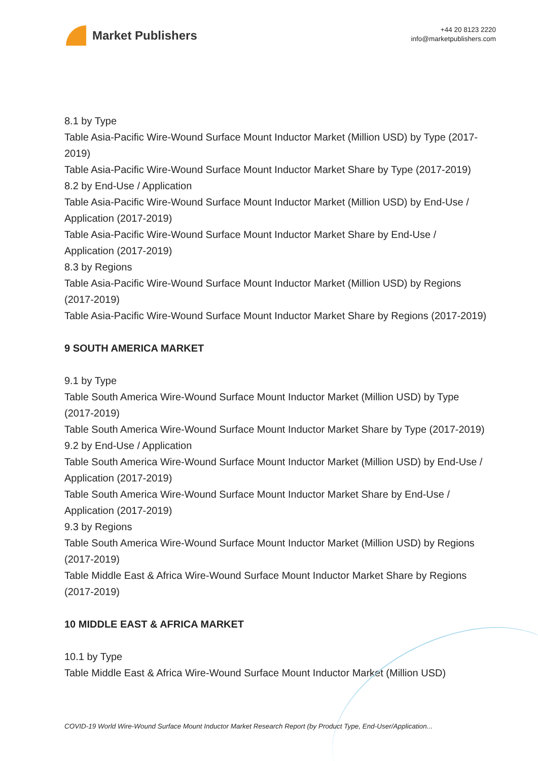Market Publishers
+44 20 8123 2220
info@marketpublishers.com
8.1 by Type
Table Asia-Pacific Wire-Wound Surface Mount Inductor Market (Million USD) by Type (2017-2019)
Table Asia-Pacific Wire-Wound Surface Mount Inductor Market Share by Type (2017-2019)
8.2 by End-Use / Application
Table Asia-Pacific Wire-Wound Surface Mount Inductor Market (Million USD) by End-Use / Application (2017-2019)
Table Asia-Pacific Wire-Wound Surface Mount Inductor Market Share by End-Use / Application (2017-2019)
8.3 by Regions
Table Asia-Pacific Wire-Wound Surface Mount Inductor Market (Million USD) by Regions (2017-2019)
Table Asia-Pacific Wire-Wound Surface Mount Inductor Market Share by Regions (2017-2019)
9 SOUTH AMERICA MARKET
9.1 by Type
Table South America Wire-Wound Surface Mount Inductor Market (Million USD) by Type (2017-2019)
Table South America Wire-Wound Surface Mount Inductor Market Share by Type (2017-2019)
9.2 by End-Use / Application
Table South America Wire-Wound Surface Mount Inductor Market (Million USD) by End-Use / Application (2017-2019)
Table South America Wire-Wound Surface Mount Inductor Market Share by End-Use / Application (2017-2019)
9.3 by Regions
Table South America Wire-Wound Surface Mount Inductor Market (Million USD) by Regions (2017-2019)
Table Middle East & Africa Wire-Wound Surface Mount Inductor Market Share by Regions (2017-2019)
10 MIDDLE EAST & AFRICA MARKET
10.1 by Type
Table Middle East & Africa Wire-Wound Surface Mount Inductor Market (Million USD)
COVID-19 World Wire-Wound Surface Mount Inductor Market Research Report (by Product Type, End-User/Application...